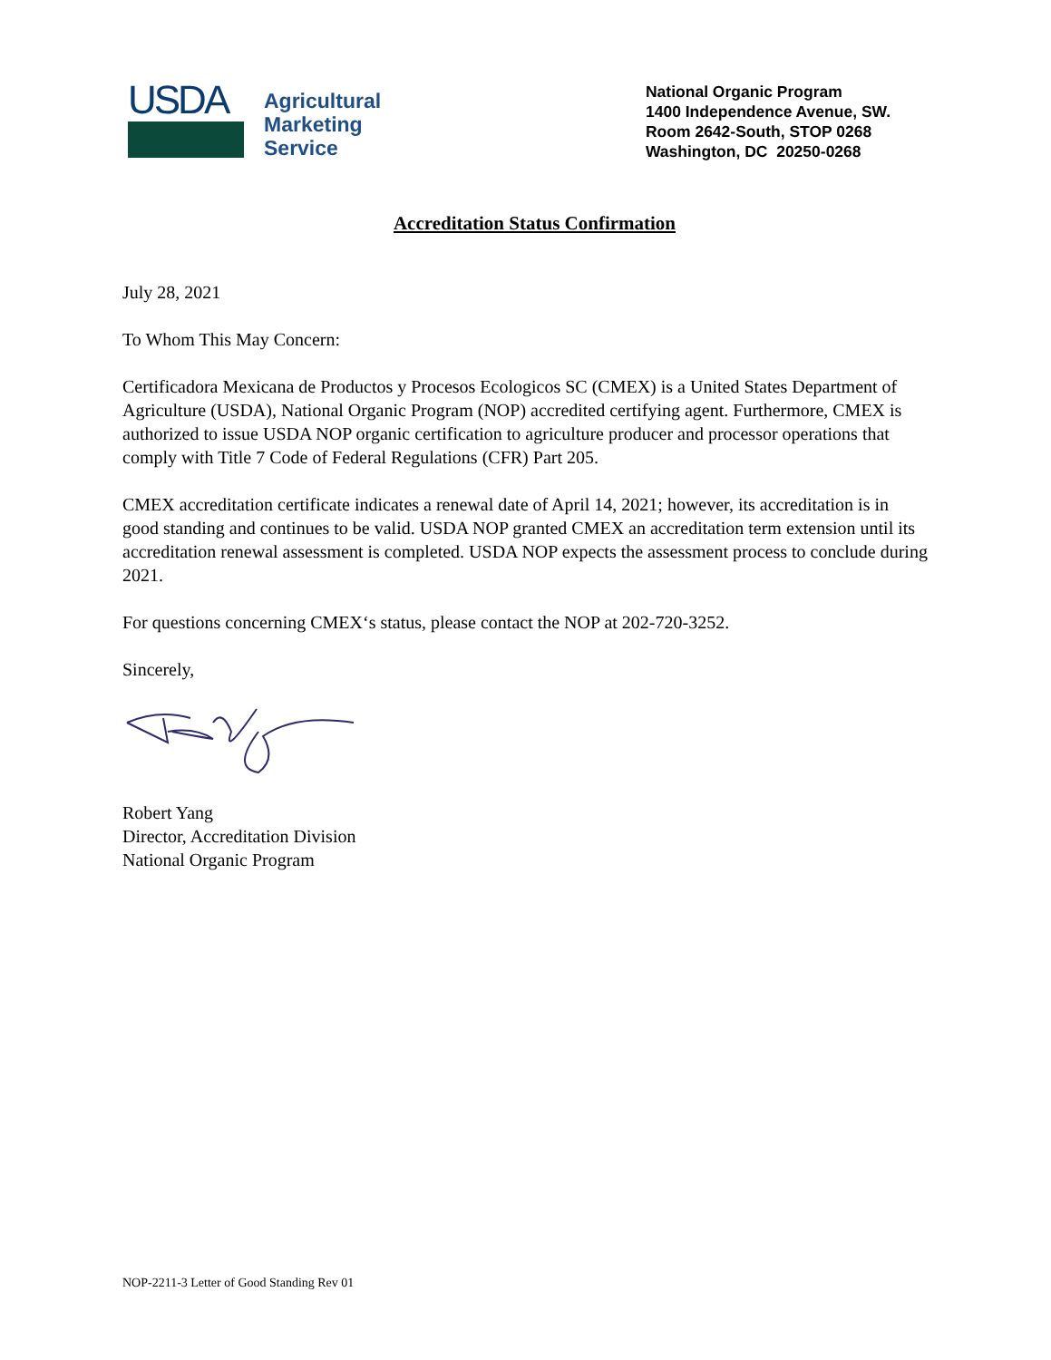USDA
Agricultural
Marketing
Service
National Organic Program
1400 Independence Avenue, SW.
Room 2642-South, STOP 0268
Washington, DC 20250-0268
Accreditation Status Confirmation
July 28, 2021
To Whom This May Concern:
Certificadora Mexicana de Productos y Procesos Ecologicos SC (CMEX) is a United States Department of Agriculture (USDA), National Organic Program (NOP) accredited certifying agent. Furthermore, CMEX is authorized to issue USDA NOP organic certification to agriculture producer and processor operations that comply with Title 7 Code of Federal Regulations (CFR) Part 205.
CMEX accreditation certificate indicates a renewal date of April 14, 2021; however, its accreditation is in good standing and continues to be valid. USDA NOP granted CMEX an accreditation term extension until its accreditation renewal assessment is completed. USDA NOP expects the assessment process to conclude during 2021.
For questions concerning CMEX‘s status, please contact the NOP at 202-720-3252.
Sincerely,
Robert Yang
Director, Accreditation Division
National Organic Program
NOP-2211-3 Letter of Good Standing Rev 01